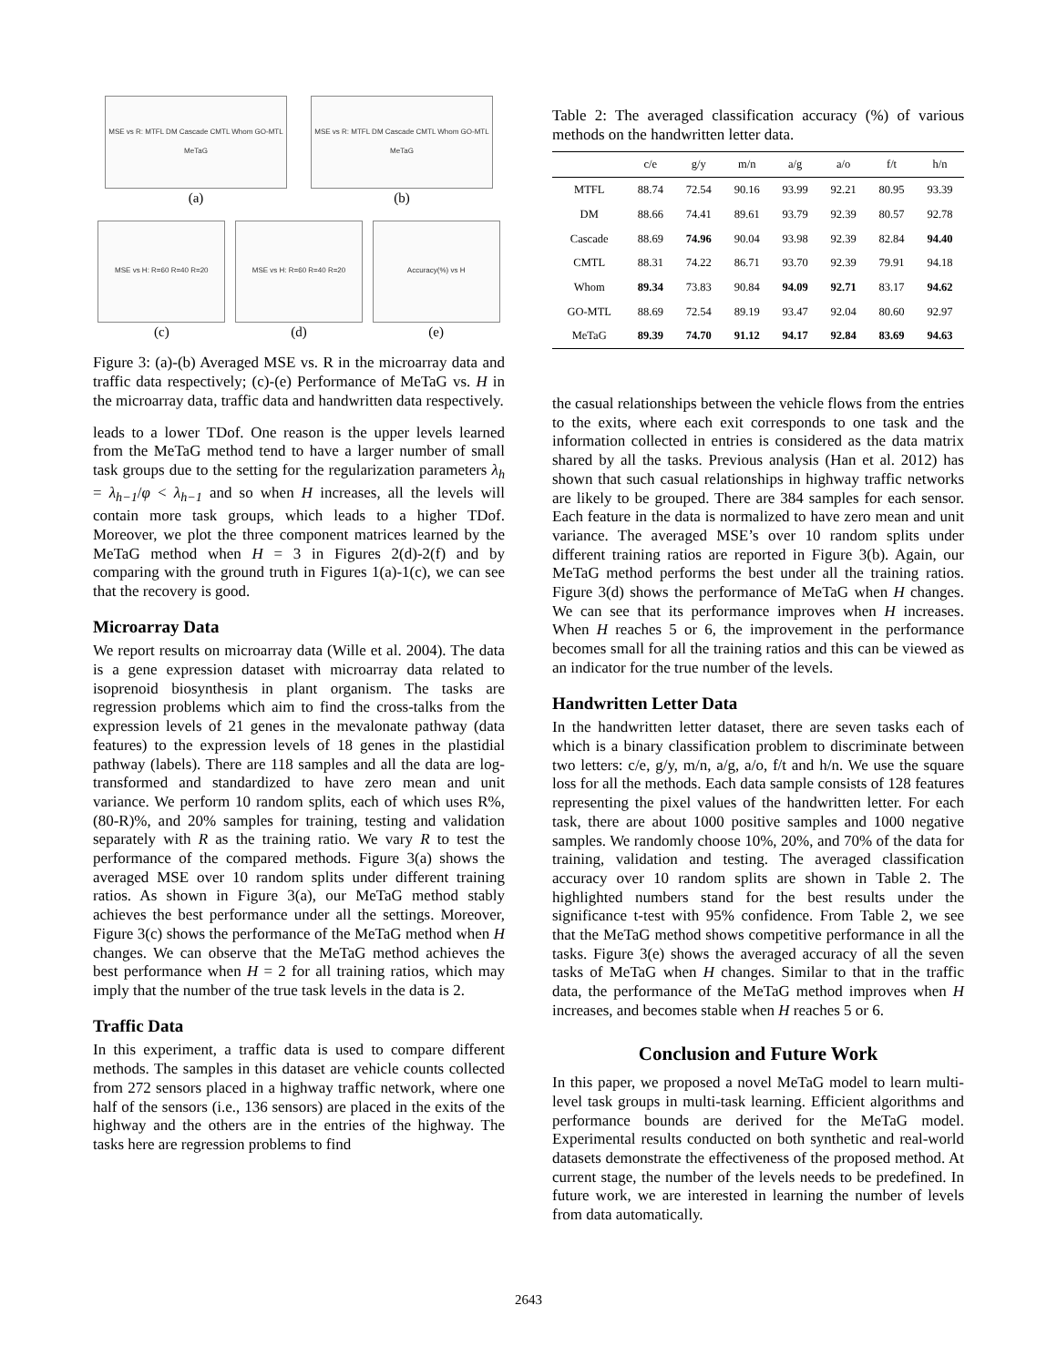MSE vs R: MTFL DM Cascade CMTL Whom GO-MTL MeTaG
(a)
MSE vs R: MTFL DM Cascade CMTL Whom GO-MTL MeTaG
(b)
MSE vs H: R=60 R=40 R=20
(c)
MSE vs H: R=60 R=40 R=20
(d)
Accuracy(%) vs H
(e)
Figure 3: (a)-(b) Averaged MSE vs. R in the microarray data and traffic data respectively; (c)-(e) Performance of MeTaG vs. H in the microarray data, traffic data and handwritten data respectively.
leads to a lower TDof. One reason is the upper levels learned from the MeTaG method tend to have a larger number of small task groups due to the setting for the regularization parameters λ<sub>h</sub> = λ<sub>h−1</sub>/φ < λ<sub>h−1</sub> and so when H increases, all the levels will contain more task groups, which leads to a higher TDof. Moreover, we plot the three component matrices learned by the MeTaG method when H = 3 in Figures 2(d)-2(f) and by comparing with the ground truth in Figures 1(a)-1(c), we can see that the recovery is good.
Microarray Data
We report results on microarray data (Wille et al. 2004). The data is a gene expression dataset with microarray data related to isoprenoid biosynthesis in plant organism. The tasks are regression problems which aim to find the cross-talks from the expression levels of 21 genes in the mevalonate pathway (data features) to the expression levels of 18 genes in the plastidial pathway (labels). There are 118 samples and all the data are log-transformed and standardized to have zero mean and unit variance. We perform 10 random splits, each of which uses R%, (80-R)%, and 20% samples for training, testing and validation separately with R as the training ratio. We vary R to test the performance of the compared methods. Figure 3(a) shows the averaged MSE over 10 random splits under different training ratios. As shown in Figure 3(a), our MeTaG method stably achieves the best performance under all the settings. Moreover, Figure 3(c) shows the performance of the MeTaG method when H changes. We can observe that the MeTaG method achieves the best performance when H = 2 for all training ratios, which may imply that the number of the true task levels in the data is 2.
Traffic Data
In this experiment, a traffic data is used to compare different methods. The samples in this dataset are vehicle counts collected from 272 sensors placed in a highway traffic network, where one half of the sensors (i.e., 136 sensors) are placed in the exits of the highway and the others are in the entries of the highway. The tasks here are regression problems to find
Table 2: The averaged classification accuracy (%) of various methods on the handwritten letter data.
| | c/e | g/y | m/n | a/g | a/o | f/t | h/n |
| --- | --- | --- | --- | --- | --- | --- | --- |
| MTFL | 88.74 | 72.54 | 90.16 | 93.99 | 92.21 | 80.95 | 93.39 |
| DM | 88.66 | 74.41 | 89.61 | 93.79 | 92.39 | 80.57 | 92.78 |
| Cascade | 88.69 | 74.96 | 90.04 | 93.98 | 92.39 | 82.84 | 94.40 |
| CMTL | 88.31 | 74.22 | 86.71 | 93.70 | 92.39 | 79.91 | 94.18 |
| Whom | 89.34 | 73.83 | 90.84 | 94.09 | 92.71 | 83.17 | 94.62 |
| GO-MTL | 88.69 | 72.54 | 89.19 | 93.47 | 92.04 | 80.60 | 92.97 |
| MeTaG | 89.39 | 74.70 | 91.12 | 94.17 | 92.84 | 83.69 | 94.63 |
the casual relationships between the vehicle flows from the entries to the exits, where each exit corresponds to one task and the information collected in entries is considered as the data matrix shared by all the tasks. Previous analysis (Han et al. 2012) has shown that such casual relationships in highway traffic networks are likely to be grouped. There are 384 samples for each sensor. Each feature in the data is normalized to have zero mean and unit variance. The averaged MSE’s over 10 random splits under different training ratios are reported in Figure 3(b). Again, our MeTaG method performs the best under all the training ratios. Figure 3(d) shows the performance of MeTaG when H changes. We can see that its performance improves when H increases. When H reaches 5 or 6, the improvement in the performance becomes small for all the training ratios and this can be viewed as an indicator for the true number of the levels.
Handwritten Letter Data
In the handwritten letter dataset, there are seven tasks each of which is a binary classification problem to discriminate between two letters: c/e, g/y, m/n, a/g, a/o, f/t and h/n. We use the square loss for all the methods. Each data sample consists of 128 features representing the pixel values of the handwritten letter. For each task, there are about 1000 positive samples and 1000 negative samples. We randomly choose 10%, 20%, and 70% of the data for training, validation and testing. The averaged classification accuracy over 10 random splits are shown in Table 2. The highlighted numbers stand for the best results under the significance t-test with 95% confidence. From Table 2, we see that the MeTaG method shows competitive performance in all the tasks. Figure 3(e) shows the averaged accuracy of all the seven tasks of MeTaG when H changes. Similar to that in the traffic data, the performance of the MeTaG method improves when H increases, and becomes stable when H reaches 5 or 6.
Conclusion and Future Work
In this paper, we proposed a novel MeTaG model to learn multi-level task groups in multi-task learning. Efficient algorithms and performance bounds are derived for the MeTaG model. Experimental results conducted on both synthetic and real-world datasets demonstrate the effectiveness of the proposed method. At current stage, the number of the levels needs to be predefined. In future work, we are interested in learning the number of levels from data automatically.
2643